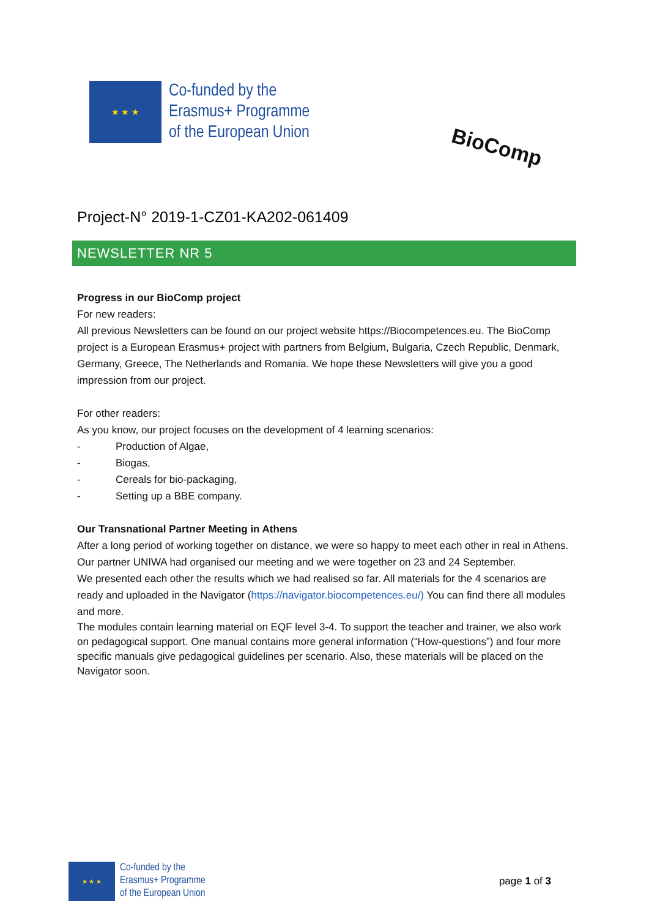★ ★ ★
Co-funded by the
Erasmus+ Programme
of the European Union
BioComp
Project-N° 2019-1-CZ01-KA202-061409
NEWSLETTER NR 5
Progress in our BioComp project
For new readers:
All previous Newsletters can be found on our project website https://Biocompetences.eu. The BioComp project is a European Erasmus+ project with partners from Belgium, Bulgaria, Czech Republic, Denmark, Germany, Greece, The Netherlands and Romania. We hope these Newsletters will give you a good impression from our project.
For other readers:
As you know, our project focuses on the development of 4 learning scenarios:
- Production of Algae,
- Biogas,
- Cereals for bio-packaging,
- Setting up a BBE company.
Our Transnational Partner Meeting in Athens
After a long period of working together on distance, we were so happy to meet each other in real in Athens. Our partner UNIWA had organised our meeting and we were together on 23 and 24 September.
We presented each other the results which we had realised so far. All materials for the 4 scenarios are ready and uploaded in the Navigator (https://navigator.biocompetences.eu/) You can find there all modules and more.
The modules contain learning material on EQF level 3-4. To support the teacher and trainer, we also work on pedagogical support. One manual contains more general information (“How-questions”) and four more specific manuals give pedagogical guidelines per scenario. Also, these materials will be placed on the Navigator soon.
★ ★ ★
Co-funded by the
Erasmus+ Programme
of the European Union
page 1 of 3